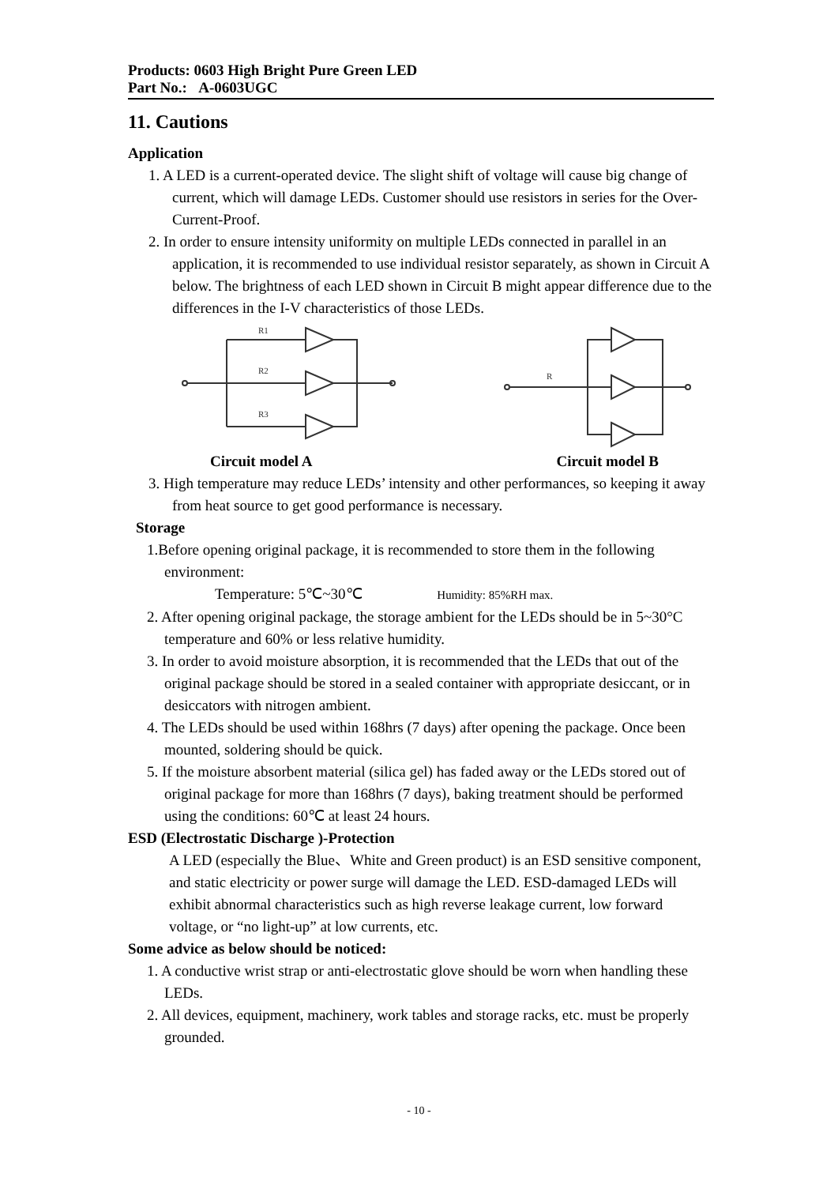Products: 0603 High Bright Pure Green LED
Part No.: A-0603UGC
11. Cautions
Application
1. A LED is a current-operated device. The slight shift of voltage will cause big change of current, which will damage LEDs. Customer should use resistors in series for the Over-Current-Proof.
2. In order to ensure intensity uniformity on multiple LEDs connected in parallel in an application, it is recommended to use individual resistor separately, as shown in Circuit A below. The brightness of each LED shown in Circuit B might appear difference due to the differences in the I-V characteristics of those LEDs.
R1
R2
R3
R
Circuit model A Circuit model B
3. High temperature may reduce LEDs’ intensity and other performances, so keeping it away from heat source to get good performance is necessary.
Storage
1.Before opening original package, it is recommended to store them in the following environment:
Temperature: 5℃~30℃ Humidity: 85%RH max.
2. After opening original package, the storage ambient for the LEDs should be in 5~30°C temperature and 60% or less relative humidity.
3. In order to avoid moisture absorption, it is recommended that the LEDs that out of the original package should be stored in a sealed container with appropriate desiccant, or in desiccators with nitrogen ambient.
4. The LEDs should be used within 168hrs (7 days) after opening the package. Once been mounted, soldering should be quick.
5. If the moisture absorbent material (silica gel) has faded away or the LEDs stored out of original package for more than 168hrs (7 days), baking treatment should be performed using the conditions: 60℃ at least 24 hours.
ESD (Electrostatic Discharge )-Protection
A LED (especially the Blue、White and Green product) is an ESD sensitive component, and static electricity or power surge will damage the LED. ESD-damaged LEDs will exhibit abnormal characteristics such as high reverse leakage current, low forward voltage, or “no light-up” at low currents, etc.
Some advice as below should be noticed:
1. A conductive wrist strap or anti-electrostatic glove should be worn when handling these LEDs.
2. All devices, equipment, machinery, work tables and storage racks, etc. must be properly grounded.
- 10 -